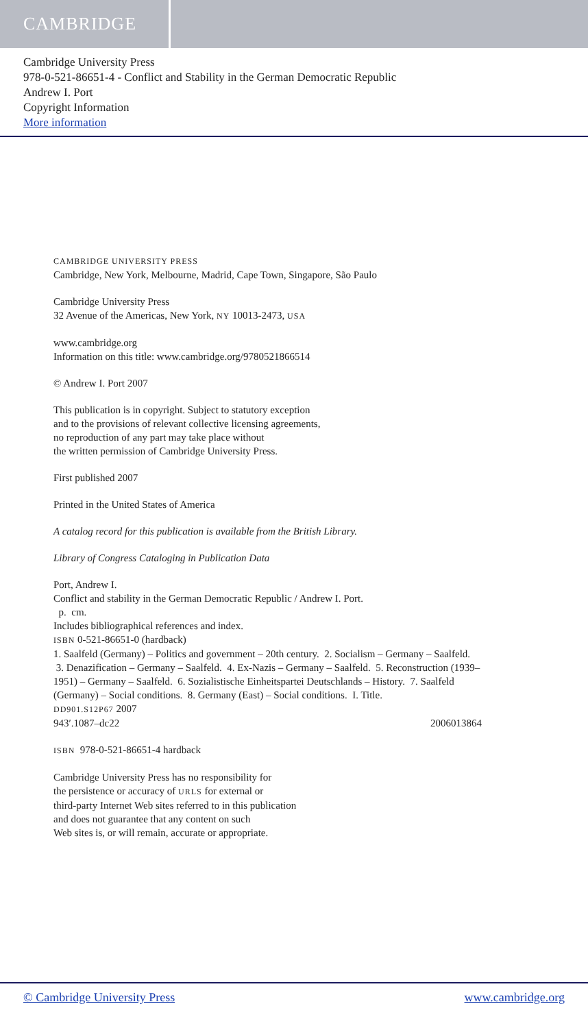CAMBRIDGE
Cambridge University Press
978-0-521-86651-4 - Conflict and Stability in the German Democratic Republic
Andrew I. Port
Copyright Information
More information
CAMBRIDGE UNIVERSITY PRESS
Cambridge, New York, Melbourne, Madrid, Cape Town, Singapore, São Paulo
Cambridge University Press
32 Avenue of the Americas, New York, NY 10013-2473, USA
www.cambridge.org
Information on this title: www.cambridge.org/9780521866514
© Andrew I. Port 2007
This publication is in copyright. Subject to statutory exception
and to the provisions of relevant collective licensing agreements,
no reproduction of any part may take place without
the written permission of Cambridge University Press.
First published 2007
Printed in the United States of America
A catalog record for this publication is available from the British Library.
Library of Congress Cataloging in Publication Data
Port, Andrew I.
Conflict and stability in the German Democratic Republic / Andrew I. Port.
p. cm.
Includes bibliographical references and index.
ISBN 0-521-86651-0 (hardback)
1. Saalfeld (Germany) – Politics and government – 20th century. 2. Socialism – Germany – Saalfeld. 3. Denazification – Germany – Saalfeld. 4. Ex-Nazis – Germany – Saalfeld. 5. Reconstruction (1939–1951) – Germany – Saalfeld. 6. Sozialistische Einheitspartei Deutschlands – History. 7. Saalfeld (Germany) – Social conditions. 8. Germany (East) – Social conditions. I. Title.
DD901.S12P67 2007
943′.1087–dc22 2006013864
ISBN 978-0-521-86651-4 hardback
Cambridge University Press has no responsibility for
the persistence or accuracy of URLS for external or
third-party Internet Web sites referred to in this publication
and does not guarantee that any content on such
Web sites is, or will remain, accurate or appropriate.
© Cambridge University Press www.cambridge.org